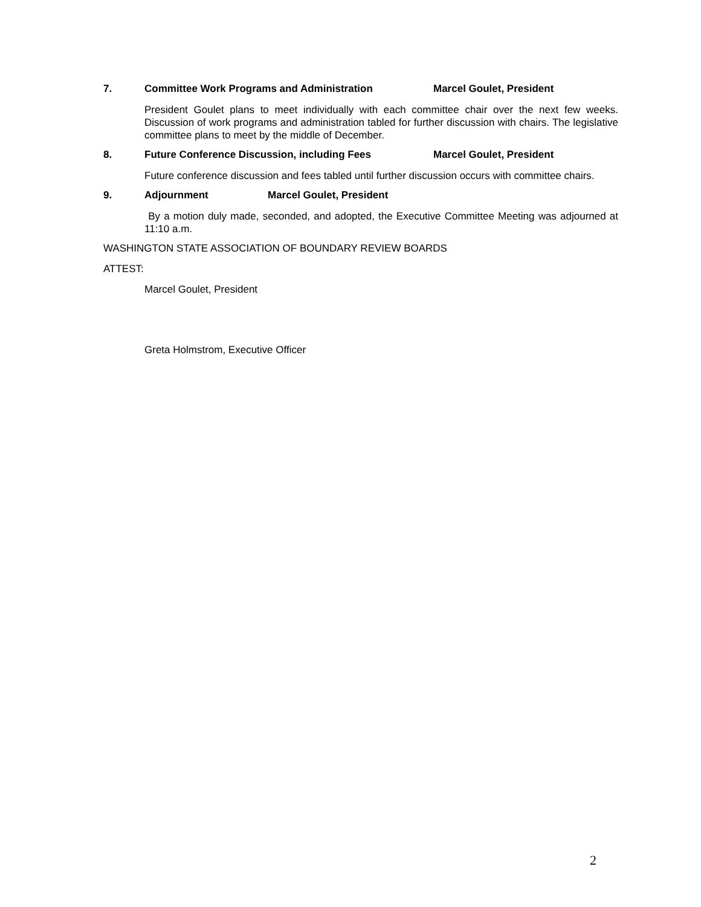7. Committee Work Programs and Administration Marcel Goulet, President
President Goulet plans to meet individually with each committee chair over the next few weeks. Discussion of work programs and administration tabled for further discussion with chairs. The legislative committee plans to meet by the middle of December.
8. Future Conference Discussion, including Fees Marcel Goulet, President
Future conference discussion and fees tabled until further discussion occurs with committee chairs.
9. Adjournment Marcel Goulet, President
By a motion duly made, seconded, and adopted, the Executive Committee Meeting was adjourned at 11:10 a.m.
WASHINGTON STATE ASSOCIATION OF BOUNDARY REVIEW BOARDS
ATTEST:
Marcel Goulet, President
Greta Holmstrom, Executive Officer
2